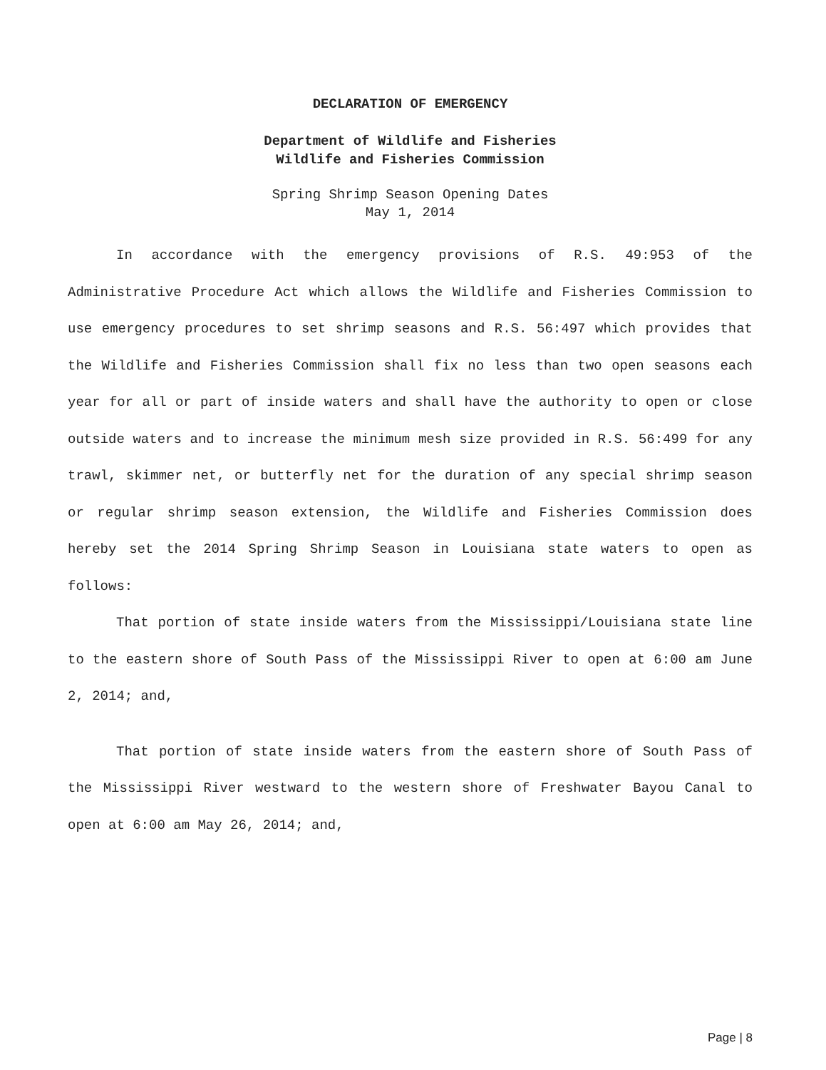DECLARATION OF EMERGENCY
Department of Wildlife and Fisheries
Wildlife and Fisheries Commission
Spring Shrimp Season Opening Dates
May 1, 2014
In accordance with the emergency provisions of R.S. 49:953 of the Administrative Procedure Act which allows the Wildlife and Fisheries Commission to use emergency procedures to set shrimp seasons and R.S. 56:497 which provides that the Wildlife and Fisheries Commission shall fix no less than two open seasons each year for all or part of inside waters and shall have the authority to open or close outside waters and to increase the minimum mesh size provided in R.S. 56:499 for any trawl, skimmer net, or butterfly net for the duration of any special shrimp season or regular shrimp season extension, the Wildlife and Fisheries Commission does hereby set the 2014 Spring Shrimp Season in Louisiana state waters to open as follows:
That portion of state inside waters from the Mississippi/Louisiana state line to the eastern shore of South Pass of the Mississippi River to open at 6:00 am June 2, 2014; and,
That portion of state inside waters from the eastern shore of South Pass of the Mississippi River westward to the western shore of Freshwater Bayou Canal to open at 6:00 am May 26, 2014; and,
Page | 8